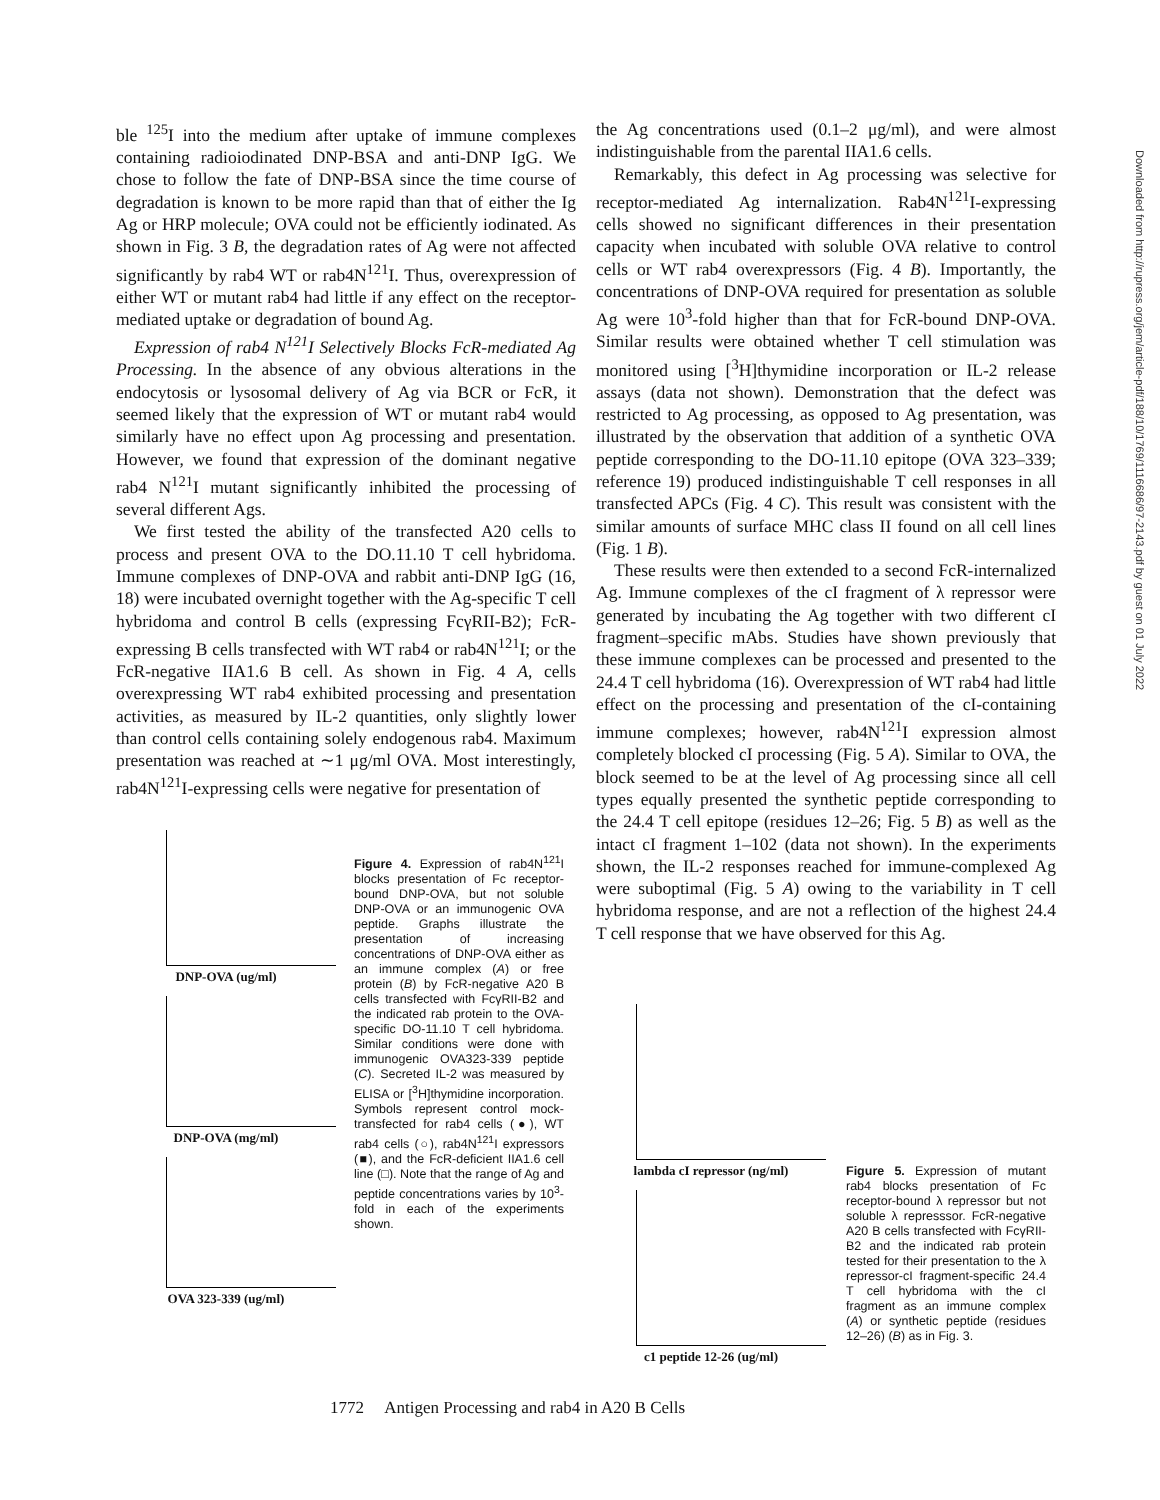ble <sup>125</sup>I into the medium after uptake of immune complexes containing radioiodinated DNP-BSA and anti-DNP IgG. We chose to follow the fate of DNP-BSA since the time course of degradation is known to be more rapid than that of either the Ig Ag or HRP molecule; OVA could not be efficiently iodinated. As shown in Fig. 3 B, the degradation rates of Ag were not affected significantly by rab4 WT or rab4N<sup>121</sup>I. Thus, overexpression of either WT or mutant rab4 had little if any effect on the receptor-mediated uptake or degradation of bound Ag.
Expression of rab4 N<sup>121</sup>I Selectively Blocks FcR-mediated Ag Processing. In the absence of any obvious alterations in the endocytosis or lysosomal delivery of Ag via BCR or FcR, it seemed likely that the expression of WT or mutant rab4 would similarly have no effect upon Ag processing and presentation. However, we found that expression of the dominant negative rab4 N<sup>121</sup>I mutant significantly inhibited the processing of several different Ags.
We first tested the ability of the transfected A20 cells to process and present OVA to the DO.11.10 T cell hybridoma. Immune complexes of DNP-OVA and rabbit anti-DNP IgG (16, 18) were incubated overnight together with the Ag-specific T cell hybridoma and control B cells (expressing FcγRII-B2); FcR-expressing B cells transfected with WT rab4 or rab4N<sup>121</sup>I; or the FcR-negative IIA1.6 B cell. As shown in Fig. 4 A, cells overexpressing WT rab4 exhibited processing and presentation activities, as measured by IL-2 quantities, only slightly lower than control cells containing solely endogenous rab4. Maximum presentation was reached at ∼1 μg/ml OVA. Most interestingly, rab4N<sup>121</sup>I-expressing cells were negative for presentation of
DNP-OVA (ug/ml)
DNP-OVA (mg/ml)
OVA 323-339 (ug/ml)
Figure 4. Expression of rab4N<sup>121</sup>I blocks presentation of Fc receptor-bound DNP-OVA, but not soluble DNP-OVA or an immunogenic OVA peptide. Graphs illustrate the presentation of increasing concentrations of DNP-OVA either as an immune complex (A) or free protein (B) by FcR-negative A20 B cells transfected with FcγRII-B2 and the indicated rab protein to the OVA-specific DO-11.10 T cell hybridoma. Similar conditions were done with immunogenic OVA323-339 peptide (C). Secreted IL-2 was measured by ELISA or [<sup>3</sup>H]thymidine incorporation. Symbols represent control mock-transfected for rab4 cells (●), WT rab4 cells (○), rab4N<sup>121</sup>I expressors (■), and the FcR-deficient IIA1.6 cell line (□). Note that the range of Ag and peptide concentrations varies by 10<sup>3</sup>-fold in each of the experiments shown.
the Ag concentrations used (0.1–2 μg/ml), and were almost indistinguishable from the parental IIA1.6 cells.
Remarkably, this defect in Ag processing was selective for receptor-mediated Ag internalization. Rab4N<sup>121</sup>I-expressing cells showed no significant differences in their presentation capacity when incubated with soluble OVA relative to control cells or WT rab4 overexpressors (Fig. 4 B). Importantly, the concentrations of DNP-OVA required for presentation as soluble Ag were 10<sup>3</sup>-fold higher than that for FcR-bound DNP-OVA. Similar results were obtained whether T cell stimulation was monitored using [<sup>3</sup>H]thymidine incorporation or IL-2 release assays (data not shown). Demonstration that the defect was restricted to Ag processing, as opposed to Ag presentation, was illustrated by the observation that addition of a synthetic OVA peptide corresponding to the DO-11.10 epitope (OVA 323–339; reference 19) produced indistinguishable T cell responses in all transfected APCs (Fig. 4 C). This result was consistent with the similar amounts of surface MHC class II found on all cell lines (Fig. 1 B).
These results were then extended to a second FcR-internalized Ag. Immune complexes of the cI fragment of λ repressor were generated by incubating the Ag together with two different cI fragment–specific mAbs. Studies have shown previously that these immune complexes can be processed and presented to the 24.4 T cell hybridoma (16). Overexpression of WT rab4 had little effect on the processing and presentation of the cI-containing immune complexes; however, rab4N<sup>121</sup>I expression almost completely blocked cI processing (Fig. 5 A). Similar to OVA, the block seemed to be at the level of Ag processing since all cell types equally presented the synthetic peptide corresponding to the 24.4 T cell epitope (residues 12–26; Fig. 5 B) as well as the intact cI fragment 1–102 (data not shown). In the experiments shown, the IL-2 responses reached for immune-complexed Ag were suboptimal (Fig. 5 A) owing to the variability in T cell hybridoma response, and are not a reflection of the highest 24.4 T cell response that we have observed for this Ag.
lambda cI repressor (ng/ml)
c1 peptide 12-26 (ug/ml)
Figure 5. Expression of mutant rab4 blocks presentation of Fc receptor-bound λ repressor but not soluble λ represssor. FcR-negative A20 B cells transfected with FcγRII-B2 and the indicated rab protein tested for their presentation to the λ repressor-cI fragment-specific 24.4 T cell hybridoma with the cI fragment as an immune complex (A) or synthetic peptide (residues 12–26) (B) as in Fig. 3.
Downloaded from http://rupress.org/jem/article-pdf/188/10/1769/1116686/97-2143.pdf by guest on 01 July 2022
1772 Antigen Processing and rab4 in A20 B Cells